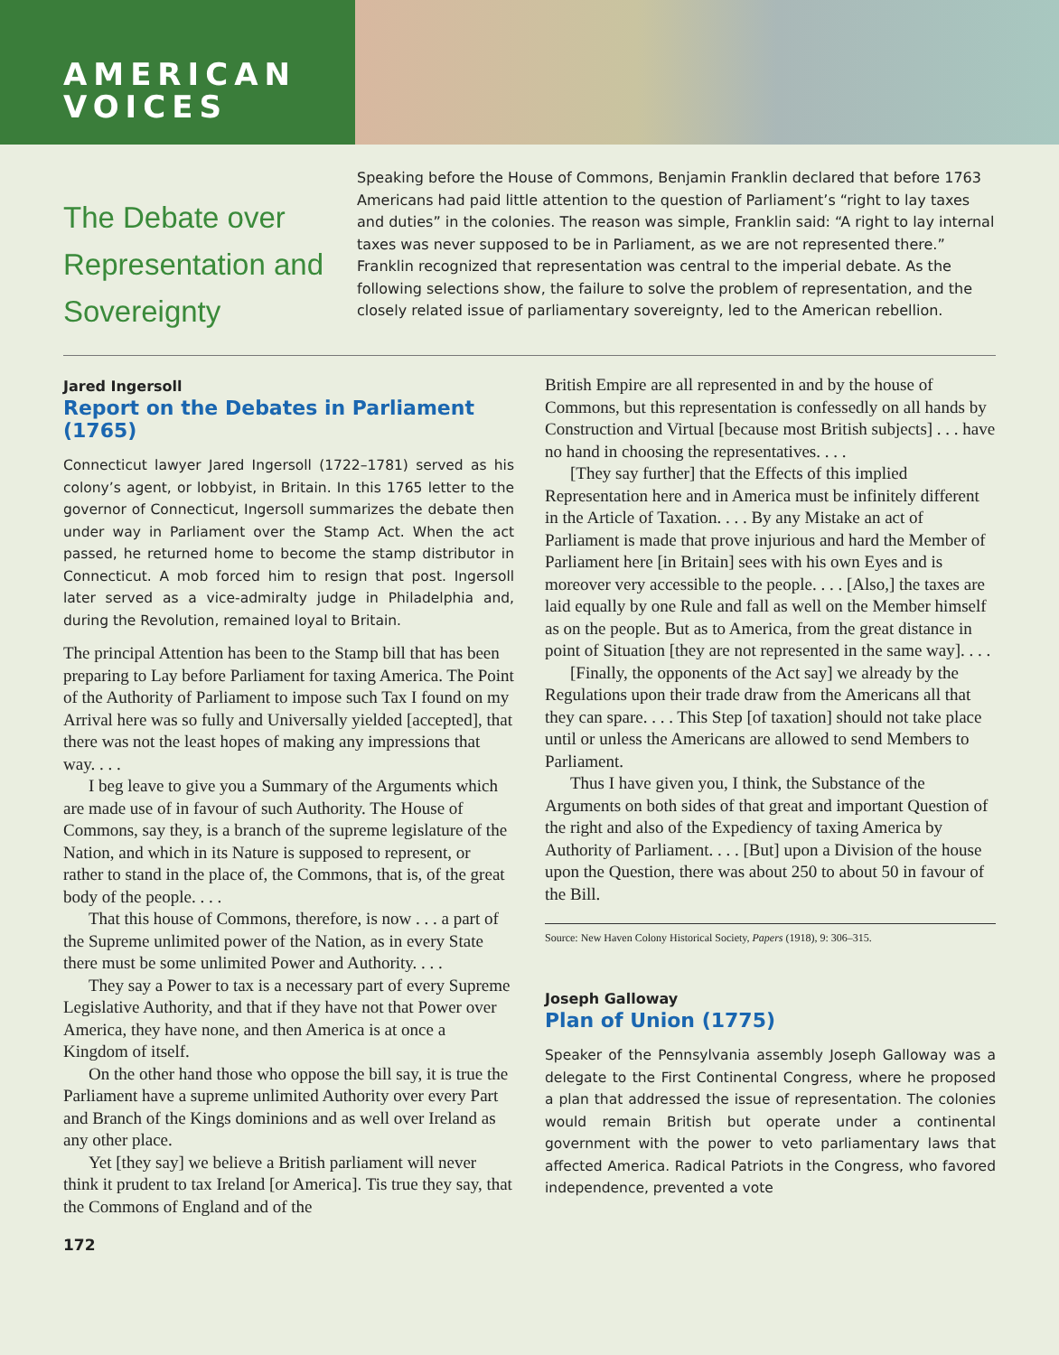AMERICAN
VOICES
The Debate over Representation and Sovereignty
Speaking before the House of Commons, Benjamin Franklin declared that before 1763 Americans had paid little attention to the question of Parliament’s “right to lay taxes and duties” in the colonies. The reason was simple, Franklin said: “A right to lay internal taxes was never supposed to be in Parliament, as we are not represented there.” Franklin recognized that representation was central to the imperial debate. As the following selections show, the failure to solve the problem of representation, and the closely related issue of parliamentary sovereignty, led to the American rebellion.
Jared Ingersoll
Report on the Debates in Parliament (1765)
Connecticut lawyer Jared Ingersoll (1722–1781) served as his colony’s agent, or lobbyist, in Britain. In this 1765 letter to the governor of Connecticut, Ingersoll summarizes the debate then under way in Parliament over the Stamp Act. When the act passed, he returned home to become the stamp distributor in Connecticut. A mob forced him to resign that post. Ingersoll later served as a vice-admiralty judge in Philadelphia and, during the Revolution, remained loyal to Britain.
The principal Attention has been to the Stamp bill that has been preparing to Lay before Parliament for taxing America. The Point of the Authority of Parliament to impose such Tax I found on my Arrival here was so fully and Universally yielded [accepted], that there was not the least hopes of making any impressions that way. . . .
I beg leave to give you a Summary of the Arguments which are made use of in favour of such Authority. The House of Commons, say they, is a branch of the supreme legislature of the Nation, and which in its Nature is supposed to represent, or rather to stand in the place of, the Commons, that is, of the great body of the people. . . .
That this house of Commons, therefore, is now . . . a part of the Supreme unlimited power of the Nation, as in every State there must be some unlimited Power and Authority. . . .
They say a Power to tax is a necessary part of every Supreme Legislative Authority, and that if they have not that Power over America, they have none, and then America is at once a Kingdom of itself.
On the other hand those who oppose the bill say, it is true the Parliament have a supreme unlimited Authority over every Part and Branch of the Kings dominions and as well over Ireland as any other place.
Yet [they say] we believe a British parliament will never think it prudent to tax Ireland [or America]. Tis true they say, that the Commons of England and of the
British Empire are all represented in and by the house of Commons, but this representation is confessedly on all hands by Construction and Virtual [because most British subjects] . . . have no hand in choosing the representatives. . . .
[They say further] that the Effects of this implied Representation here and in America must be infinitely different in the Article of Taxation. . . . By any Mistake an act of Parliament is made that prove injurious and hard the Member of Parliament here [in Britain] sees with his own Eyes and is moreover very accessible to the people. . . . [Also,] the taxes are laid equally by one Rule and fall as well on the Member himself as on the people. But as to America, from the great distance in point of Situation [they are not represented in the same way]. . . .
[Finally, the opponents of the Act say] we already by the Regulations upon their trade draw from the Americans all that they can spare. . . . This Step [of taxation] should not take place until or unless the Americans are allowed to send Members to Parliament.
Thus I have given you, I think, the Substance of the Arguments on both sides of that great and important Question of the right and also of the Expediency of taxing America by Authority of Parliament. . . . [But] upon a Division of the house upon the Question, there was about 250 to about 50 in favour of the Bill.
Source: New Haven Colony Historical Society, Papers (1918), 9: 306–315.
Joseph Galloway
Plan of Union (1775)
Speaker of the Pennsylvania assembly Joseph Galloway was a delegate to the First Continental Congress, where he proposed a plan that addressed the issue of representation. The colonies would remain British but operate under a continental government with the power to veto parliamentary laws that affected America. Radical Patriots in the Congress, who favored independence, prevented a vote
172